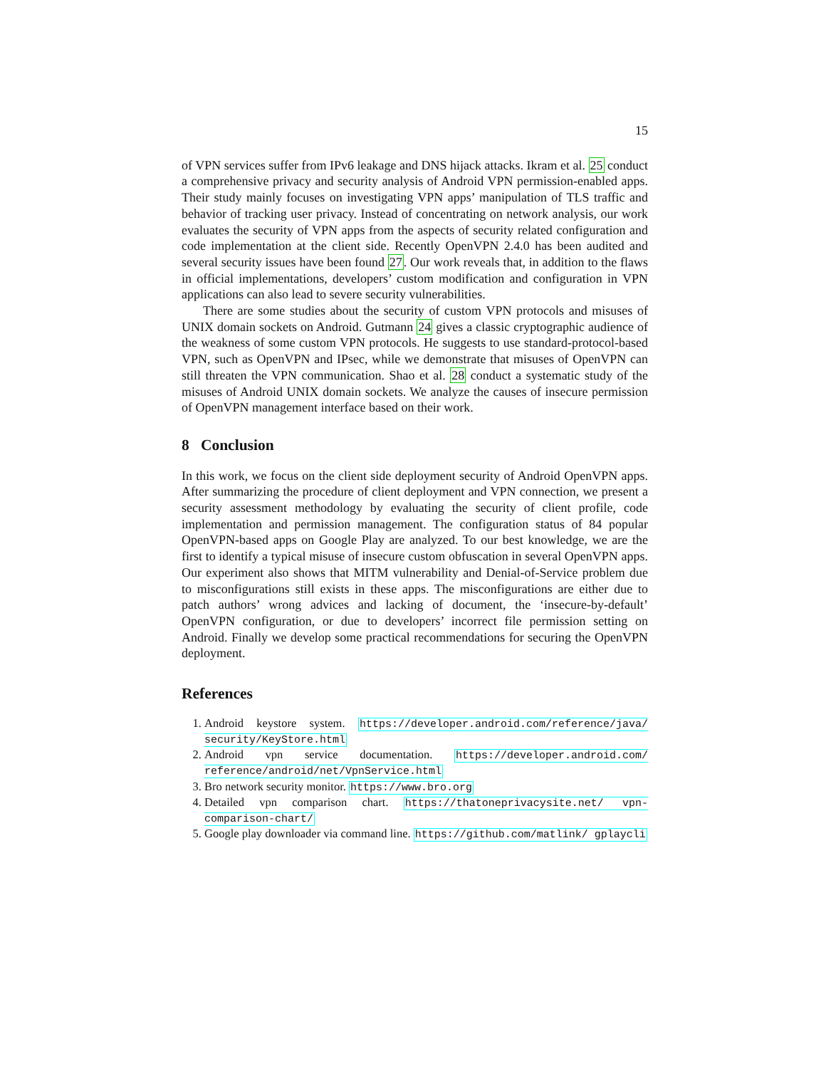15
of VPN services suffer from IPv6 leakage and DNS hijack attacks. Ikram et al. 25 conduct a comprehensive privacy and security analysis of Android VPN permission-enabled apps. Their study mainly focuses on investigating VPN apps’ manipulation of TLS traffic and behavior of tracking user privacy. Instead of concentrating on network analysis, our work evaluates the security of VPN apps from the aspects of security related configuration and code implementation at the client side. Recently OpenVPN 2.4.0 has been audited and several security issues have been found 27. Our work reveals that, in addition to the flaws in official implementations, developers’ custom modification and configuration in VPN applications can also lead to severe security vulnerabilities.
There are some studies about the security of custom VPN protocols and misuses of UNIX domain sockets on Android. Gutmann 24 gives a classic cryptographic audience of the weakness of some custom VPN protocols. He suggests to use standard-protocol-based VPN, such as OpenVPN and IPsec, while we demonstrate that misuses of OpenVPN can still threaten the VPN communication. Shao et al. 28 conduct a systematic study of the misuses of Android UNIX domain sockets. We analyze the causes of insecure permission of OpenVPN management interface based on their work.
8 Conclusion
In this work, we focus on the client side deployment security of Android OpenVPN apps. After summarizing the procedure of client deployment and VPN connection, we present a security assessment methodology by evaluating the security of client profile, code implementation and permission management. The configuration status of 84 popular OpenVPN-based apps on Google Play are analyzed. To our best knowledge, we are the first to identify a typical misuse of insecure custom obfuscation in several OpenVPN apps. Our experiment also shows that MITM vulnerability and Denial-of-Service problem due to misconfigurations still exists in these apps. The misconfigurations are either due to patch authors’ wrong advices and lacking of document, the ‘insecure-by-default’ OpenVPN configuration, or due to developers’ incorrect file permission setting on Android. Finally we develop some practical recommendations for securing the OpenVPN deployment.
References
1. Android keystore system. https://developer.android.com/reference/java/ security/KeyStore.html
2. Android vpn service documentation. https://developer.android.com/ reference/android/net/VpnService.html
3. Bro network security monitor. https://www.bro.org
4. Detailed vpn comparison chart. https://thatoneprivacysite.net/ vpn-comparison-chart/
5. Google play downloader via command line. https://github.com/matlink/ gplaycli